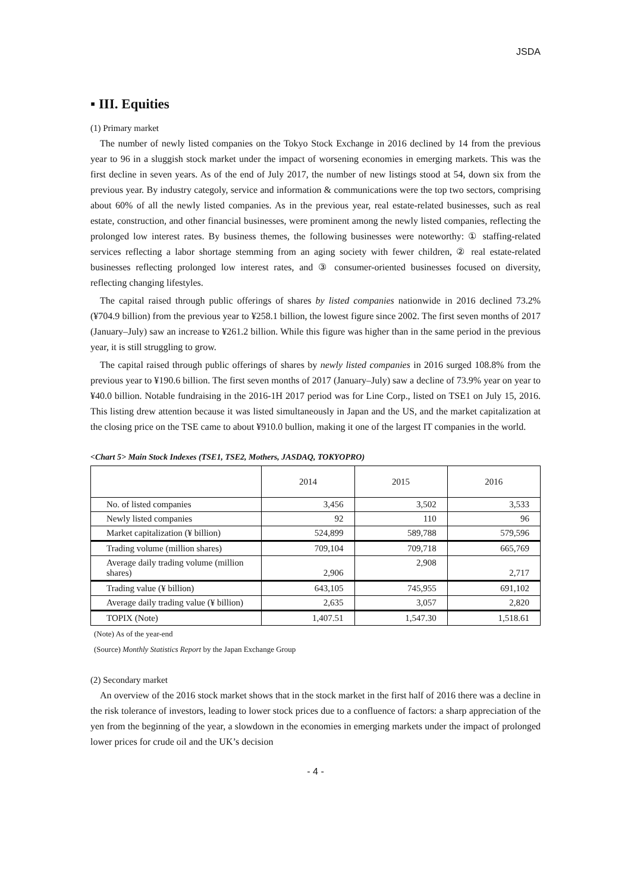JSDA
▪ III. Equities
(1) Primary market
The number of newly listed companies on the Tokyo Stock Exchange in 2016 declined by 14 from the previous year to 96 in a sluggish stock market under the impact of worsening economies in emerging markets. This was the first decline in seven years. As of the end of July 2017, the number of new listings stood at 54, down six from the previous year. By industry categoly, service and information & communications were the top two sectors, comprising about 60% of all the newly listed companies. As in the previous year, real estate-related businesses, such as real estate, construction, and other financial businesses, were prominent among the newly listed companies, reflecting the prolonged low interest rates. By business themes, the following businesses were noteworthy: ① staffing-related services reflecting a labor shortage stemming from an aging society with fewer children, ② real estate-related businesses reflecting prolonged low interest rates, and ③ consumer-oriented businesses focused on diversity, reflecting changing lifestyles.
The capital raised through public offerings of shares by listed companies nationwide in 2016 declined 73.2% (¥704.9 billion) from the previous year to ¥258.1 billion, the lowest figure since 2002. The first seven months of 2017 (January–July) saw an increase to ¥261.2 billion. While this figure was higher than in the same period in the previous year, it is still struggling to grow.
The capital raised through public offerings of shares by newly listed companies in 2016 surged 108.8% from the previous year to ¥190.6 billion. The first seven months of 2017 (January–July) saw a decline of 73.9% year on year to ¥40.0 billion. Notable fundraising in the 2016-1H 2017 period was for Line Corp., listed on TSE1 on July 15, 2016. This listing drew attention because it was listed simultaneously in Japan and the US, and the market capitalization at the closing price on the TSE came to about ¥910.0 bullion, making it one of the largest IT companies in the world.
<Chart 5> Main Stock Indexes (TSE1, TSE2, Mothers, JASDAQ, TOKYOPRO)
| | 2014 | 2015 | 2016 |
| --- | --- | --- | --- |
| No. of listed companies | 3,456 | 3,502 | 3,533 |
| Newly listed companies | 92 | 110 | 96 |
| Market capitalization (¥ billion) | 524,899 | 589,788 | 579,596 |
| Trading volume (million shares) | 709,104 | 709,718 | 665,769 |
| Average daily trading volume (million shares) | 2,906 | 2,908 | 2,717 |
| Trading value (¥ billion) | 643,105 | 745,955 | 691,102 |
| Average daily trading value (¥ billion) | 2,635 | 3,057 | 2,820 |
| TOPIX (Note) | 1,407.51 | 1,547.30 | 1,518.61 |
(Note) As of the year-end
(Source) Monthly Statistics Report by the Japan Exchange Group
(2) Secondary market
An overview of the 2016 stock market shows that in the stock market in the first half of 2016 there was a decline in the risk tolerance of investors, leading to lower stock prices due to a confluence of factors: a sharp appreciation of the yen from the beginning of the year, a slowdown in the economies in emerging markets under the impact of prolonged lower prices for crude oil and the UK’s decision
- 4 -